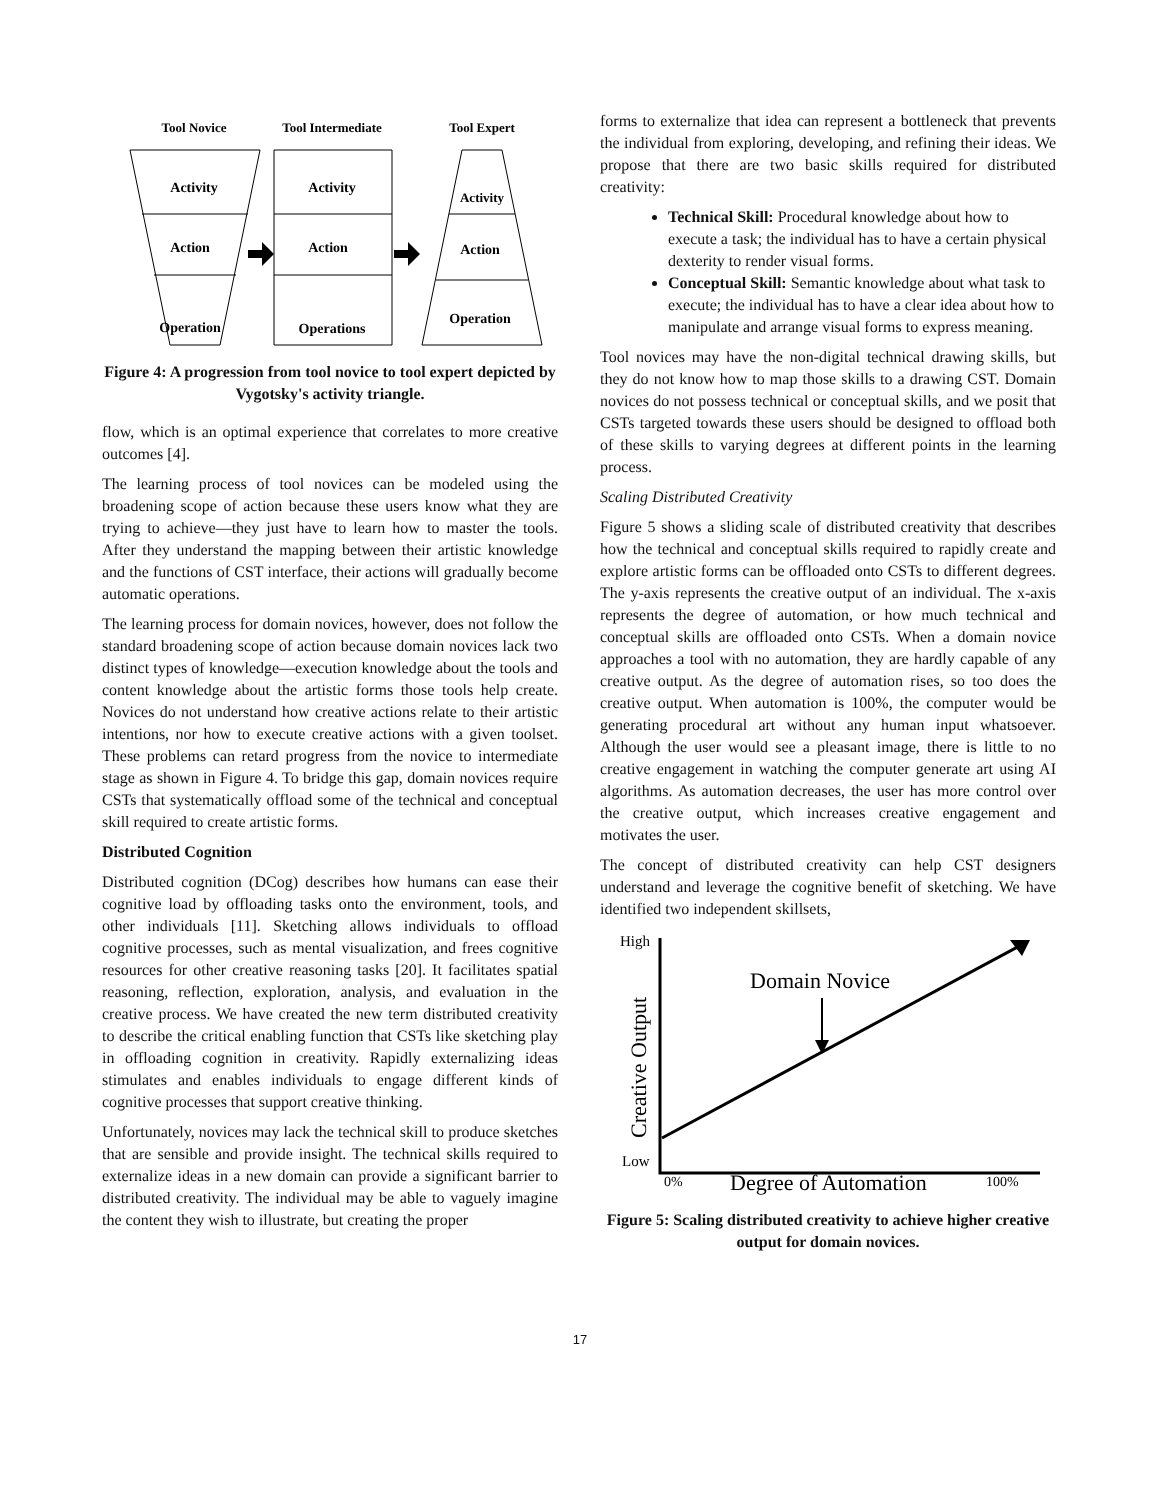Tool Novice
Tool Intermediate
Tool Expert
Activity
Action
Operation
Activity
Action
Operations
Activity
Action
Operation
Figure 4: A progression from tool novice to tool expert depicted by Vygotsky's activity triangle.
flow, which is an optimal experience that correlates to more creative outcomes [4].
The learning process of tool novices can be modeled using the broadening scope of action because these users know what they are trying to achieve—they just have to learn how to master the tools. After they understand the mapping between their artistic knowledge and the functions of CST interface, their actions will gradually become automatic operations.
The learning process for domain novices, however, does not follow the standard broadening scope of action because domain novices lack two distinct types of knowledge—execution knowledge about the tools and content knowledge about the artistic forms those tools help create. Novices do not understand how creative actions relate to their artistic intentions, nor how to execute creative actions with a given toolset. These problems can retard progress from the novice to intermediate stage as shown in Figure 4. To bridge this gap, domain novices require CSTs that systematically offload some of the technical and conceptual skill required to create artistic forms.
Distributed Cognition
Distributed cognition (DCog) describes how humans can ease their cognitive load by offloading tasks onto the environment, tools, and other individuals [11]. Sketching allows individuals to offload cognitive processes, such as mental visualization, and frees cognitive resources for other creative reasoning tasks [20]. It facilitates spatial reasoning, reflection, exploration, analysis, and evaluation in the creative process. We have created the new term distributed creativity to describe the critical enabling function that CSTs like sketching play in offloading cognition in creativity. Rapidly externalizing ideas stimulates and enables individuals to engage different kinds of cognitive processes that support creative thinking.
Unfortunately, novices may lack the technical skill to produce sketches that are sensible and provide insight. The technical skills required to externalize ideas in a new domain can provide a significant barrier to distributed creativity. The individual may be able to vaguely imagine the content they wish to illustrate, but creating the proper
forms to externalize that idea can represent a bottleneck that prevents the individual from exploring, developing, and refining their ideas. We propose that there are two basic skills required for distributed creativity:
Technical Skill: Procedural knowledge about how to execute a task; the individual has to have a certain physical dexterity to render visual forms.
Conceptual Skill: Semantic knowledge about what task to execute; the individual has to have a clear idea about how to manipulate and arrange visual forms to express meaning.
Tool novices may have the non-digital technical drawing skills, but they do not know how to map those skills to a drawing CST. Domain novices do not possess technical or conceptual skills, and we posit that CSTs targeted towards these users should be designed to offload both of these skills to varying degrees at different points in the learning process.
Scaling Distributed Creativity
Figure 5 shows a sliding scale of distributed creativity that describes how the technical and conceptual skills required to rapidly create and explore artistic forms can be offloaded onto CSTs to different degrees. The y-axis represents the creative output of an individual. The x-axis represents the degree of automation, or how much technical and conceptual skills are offloaded onto CSTs. When a domain novice approaches a tool with no automation, they are hardly capable of any creative output. As the degree of automation rises, so too does the creative output. When automation is 100%, the computer would be generating procedural art without any human input whatsoever. Although the user would see a pleasant image, there is little to no creative engagement in watching the computer generate art using AI algorithms. As automation decreases, the user has more control over the creative output, which increases creative engagement and motivates the user.
The concept of distributed creativity can help CST designers understand and leverage the cognitive benefit of sketching. We have identified two independent skillsets,
High
Low
0%
100%
Degree of Automation
Domain Novice
Creative Output
Figure 5: Scaling distributed creativity to achieve higher creative output for domain novices.
17